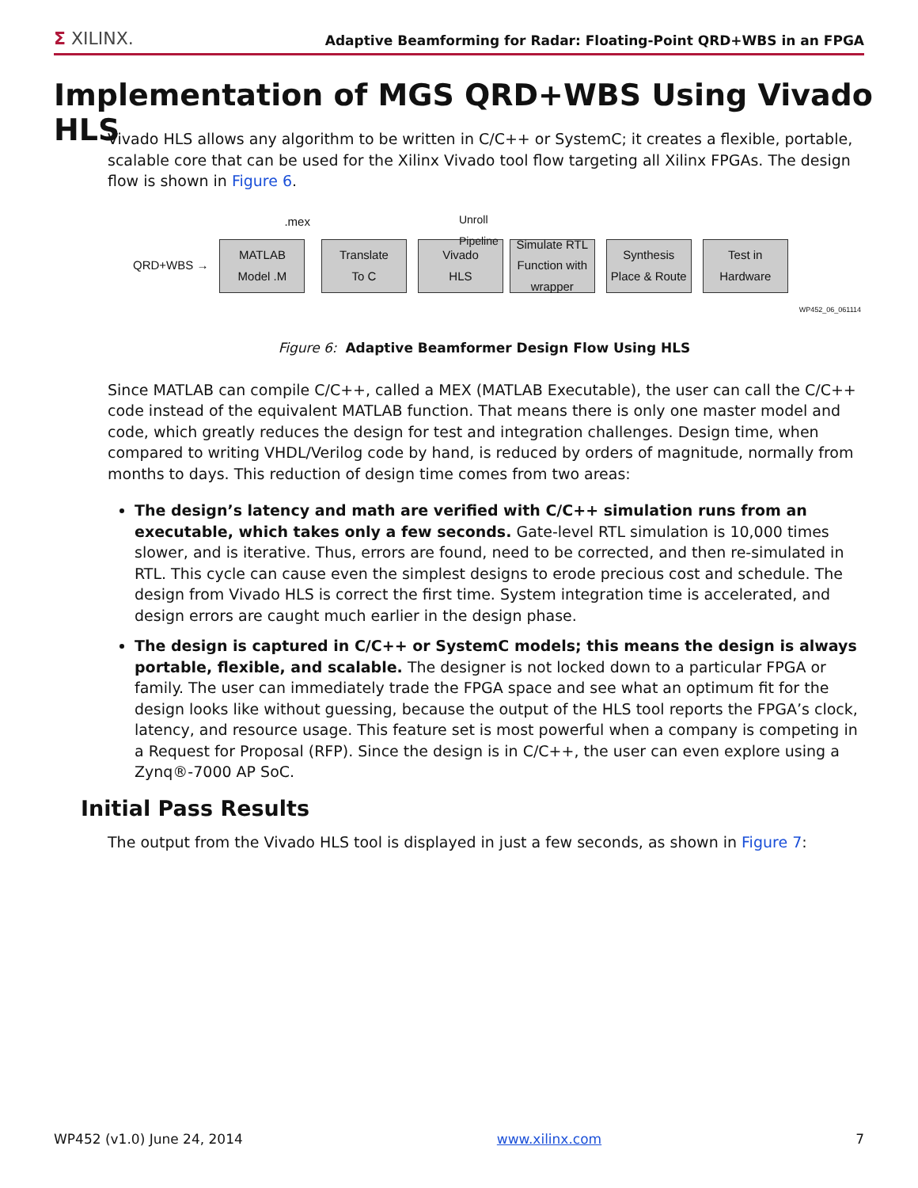Σ XILINX. Adaptive Beamforming for Radar: Floating-Point QRD+WBS in an FPGA
Implementation of MGS QRD+WBS Using Vivado HLS
Vivado HLS allows any algorithm to be written in C/C++ or SystemC; it creates a flexible, portable, scalable core that can be used for the Xilinx Vivado tool flow targeting all Xilinx FPGAs. The design flow is shown in Figure 6.
QRD+WBS →
MATLAB
Model .M
.mex
Translate
To C
Vivado
HLS
Unroll
Pipeline
Simulate RTL Function with wrapper
Synthesis
Place & Route
Test in
Hardware
WP452_06_061114
Figure 6: Adaptive Beamformer Design Flow Using HLS
Since MATLAB can compile C/C++, called a MEX (MATLAB Executable), the user can call the C/C++ code instead of the equivalent MATLAB function. That means there is only one master model and code, which greatly reduces the design for test and integration challenges. Design time, when compared to writing VHDL/Verilog code by hand, is reduced by orders of magnitude, normally from months to days. This reduction of design time comes from two areas:
The design’s latency and math are verified with C/C++ simulation runs from an executable, which takes only a few seconds. Gate-level RTL simulation is 10,000 times slower, and is iterative. Thus, errors are found, need to be corrected, and then re-simulated in RTL. This cycle can cause even the simplest designs to erode precious cost and schedule. The design from Vivado HLS is correct the first time. System integration time is accelerated, and design errors are caught much earlier in the design phase.
The design is captured in C/C++ or SystemC models; this means the design is always portable, flexible, and scalable. The designer is not locked down to a particular FPGA or family. The user can immediately trade the FPGA space and see what an optimum fit for the design looks like without guessing, because the output of the HLS tool reports the FPGA’s clock, latency, and resource usage. This feature set is most powerful when a company is competing in a Request for Proposal (RFP). Since the design is in C/C++, the user can even explore using a Zynq®-7000 AP SoC.
Initial Pass Results
The output from the Vivado HLS tool is displayed in just a few seconds, as shown in Figure 7:
WP452 (v1.0) June 24, 2014 www.xilinx.com 7